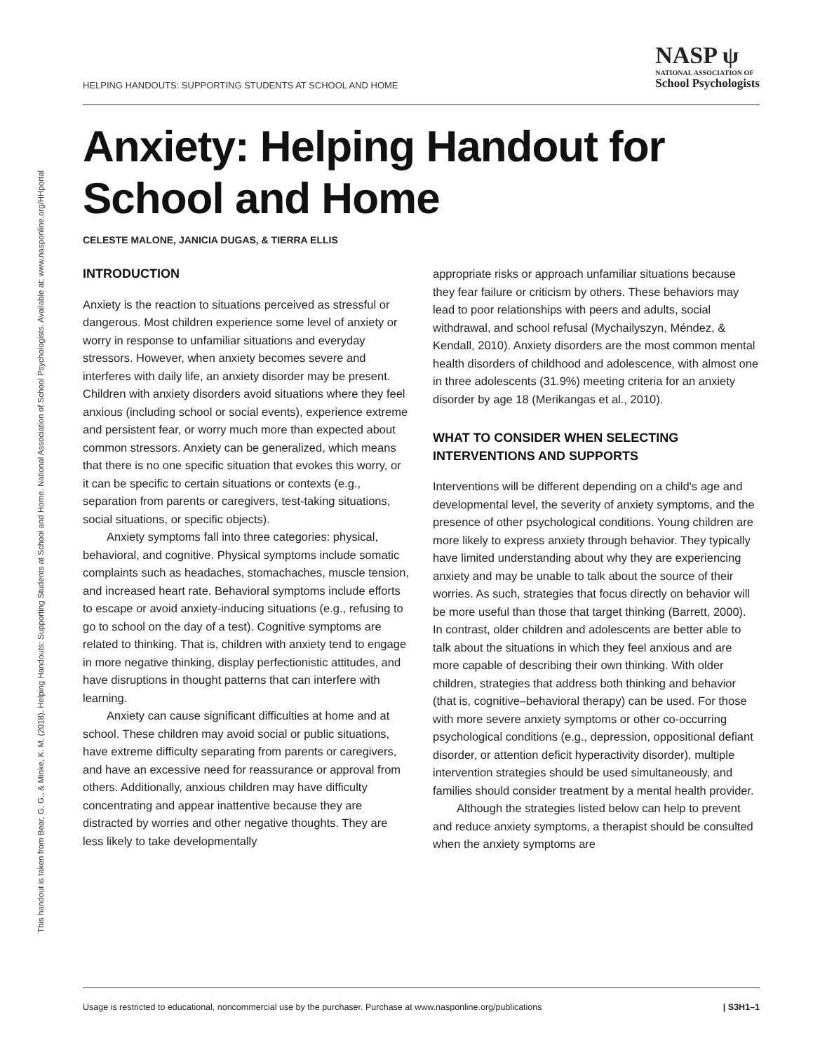This handout is taken from Bear, G. G., & Minke, K. M. (2018). Helping Handouts: Supporting Students at School and Home. National Association of School Psychologists. Available at: www.nasponline.org/HHportal
HELPING HANDOUTS: SUPPORTING STUDENTS AT SCHOOL AND HOME
NASP ψ
NATIONAL ASSOCIATION OF
School Psychologists
Anxiety: Helping Handout for School and Home
CELESTE MALONE, JANICIA DUGAS, & TIERRA ELLIS
INTRODUCTION
Anxiety is the reaction to situations perceived as stressful or dangerous. Most children experience some level of anxiety or worry in response to unfamiliar situations and everyday stressors. However, when anxiety becomes severe and interferes with daily life, an anxiety disorder may be present. Children with anxiety disorders avoid situations where they feel anxious (including school or social events), experience extreme and persistent fear, or worry much more than expected about common stressors. Anxiety can be generalized, which means that there is no one specific situation that evokes this worry, or it can be specific to certain situations or contexts (e.g., separation from parents or caregivers, test-taking situations, social situations, or specific objects).
Anxiety symptoms fall into three categories: physical, behavioral, and cognitive. Physical symptoms include somatic complaints such as headaches, stomachaches, muscle tension, and increased heart rate. Behavioral symptoms include efforts to escape or avoid anxiety-inducing situations (e.g., refusing to go to school on the day of a test). Cognitive symptoms are related to thinking. That is, children with anxiety tend to engage in more negative thinking, display perfectionistic attitudes, and have disruptions in thought patterns that can interfere with learning.
Anxiety can cause significant difficulties at home and at school. These children may avoid social or public situations, have extreme difficulty separating from parents or caregivers, and have an excessive need for reassurance or approval from others. Additionally, anxious children may have difficulty concentrating and appear inattentive because they are distracted by worries and other negative thoughts. They are less likely to take developmentally
appropriate risks or approach unfamiliar situations because they fear failure or criticism by others. These behaviors may lead to poor relationships with peers and adults, social withdrawal, and school refusal (Mychailyszyn, Méndez, & Kendall, 2010). Anxiety disorders are the most common mental health disorders of childhood and adolescence, with almost one in three adolescents (31.9%) meeting criteria for an anxiety disorder by age 18 (Merikangas et al., 2010).
WHAT TO CONSIDER WHEN SELECTING INTERVENTIONS AND SUPPORTS
Interventions will be different depending on a child's age and developmental level, the severity of anxiety symptoms, and the presence of other psychological conditions. Young children are more likely to express anxiety through behavior. They typically have limited understanding about why they are experiencing anxiety and may be unable to talk about the source of their worries. As such, strategies that focus directly on behavior will be more useful than those that target thinking (Barrett, 2000). In contrast, older children and adolescents are better able to talk about the situations in which they feel anxious and are more capable of describing their own thinking. With older children, strategies that address both thinking and behavior (that is, cognitive–behavioral therapy) can be used. For those with more severe anxiety symptoms or other co-occurring psychological conditions (e.g., depression, oppositional defiant disorder, or attention deficit hyperactivity disorder), multiple intervention strategies should be used simultaneously, and families should consider treatment by a mental health provider.
Although the strategies listed below can help to prevent and reduce anxiety symptoms, a therapist should be consulted when the anxiety symptoms are
Usage is restricted to educational, noncommercial use by the purchaser. Purchase at www.nasponline.org/publications | S3H1–1